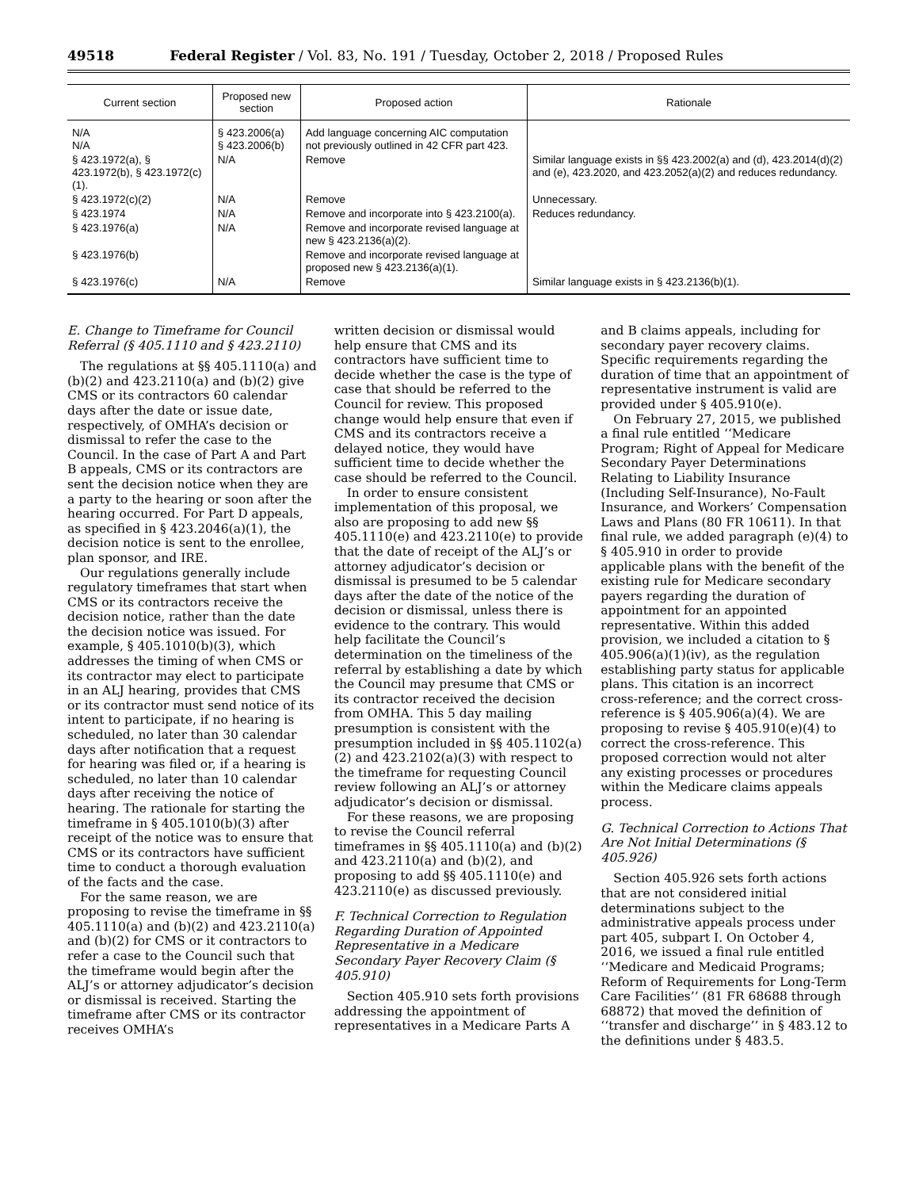49518 Federal Register / Vol. 83, No. 191 / Tuesday, October 2, 2018 / Proposed Rules
| Current section | Proposed new section | Proposed action | Rationale |
| --- | --- | --- | --- |
| N/A N/A | § 423.2006(a) § 423.2006(b) | Add language concerning AIC computation not previously outlined in 42 CFR part 423. | |
| § 423.1972(a), § 423.1972(b), § 423.1972(c)(1). | N/A | Remove | Similar language exists in §§ 423.2002(a) and (d), 423.2014(d)(2) and (e), 423.2020, and 423.2052(a)(2) and reduces redundancy. |
| § 423.1972(c)(2) | N/A | Remove | Unnecessary. |
| § 423.1974 | N/A | Remove and incorporate into § 423.2100(a). | Reduces redundancy. |
| § 423.1976(a) | N/A | Remove and incorporate revised language at new § 423.2136(a)(2). | |
| § 423.1976(b) | | Remove and incorporate revised language at proposed new § 423.2136(a)(1). | |
| § 423.1976(c) | N/A | Remove | Similar language exists in § 423.2136(b)(1). |
E. Change to Timeframe for Council Referral (§ 405.1110 and § 423.2110)
The regulations at §§ 405.1110(a) and (b)(2) and 423.2110(a) and (b)(2) give CMS or its contractors 60 calendar days after the date or issue date, respectively, of OMHA’s decision or dismissal to refer the case to the Council. In the case of Part A and Part B appeals, CMS or its contractors are sent the decision notice when they are a party to the hearing or soon after the hearing occurred. For Part D appeals, as specified in § 423.2046(a)(1), the decision notice is sent to the enrollee, plan sponsor, and IRE.
Our regulations generally include regulatory timeframes that start when CMS or its contractors receive the decision notice, rather than the date the decision notice was issued. For example, § 405.1010(b)(3), which addresses the timing of when CMS or its contractor may elect to participate in an ALJ hearing, provides that CMS or its contractor must send notice of its intent to participate, if no hearing is scheduled, no later than 30 calendar days after notification that a request for hearing was filed or, if a hearing is scheduled, no later than 10 calendar days after receiving the notice of hearing. The rationale for starting the timeframe in § 405.1010(b)(3) after receipt of the notice was to ensure that CMS or its contractors have sufficient time to conduct a thorough evaluation of the facts and the case.
For the same reason, we are proposing to revise the timeframe in §§ 405.1110(a) and (b)(2) and 423.2110(a) and (b)(2) for CMS or it contractors to refer a case to the Council such that the timeframe would begin after the ALJ’s or attorney adjudicator’s decision or dismissal is received. Starting the timeframe after CMS or its contractor receives OMHA’s
written decision or dismissal would help ensure that CMS and its contractors have sufficient time to decide whether the case is the type of case that should be referred to the Council for review. This proposed change would help ensure that even if CMS and its contractors receive a delayed notice, they would have sufficient time to decide whether the case should be referred to the Council.
In order to ensure consistent implementation of this proposal, we also are proposing to add new §§ 405.1110(e) and 423.2110(e) to provide that the date of receipt of the ALJ’s or attorney adjudicator’s decision or dismissal is presumed to be 5 calendar days after the date of the notice of the decision or dismissal, unless there is evidence to the contrary. This would help facilitate the Council’s determination on the timeliness of the referral by establishing a date by which the Council may presume that CMS or its contractor received the decision from OMHA. This 5 day mailing presumption is consistent with the presumption included in §§ 405.1102(a)(2) and 423.2102(a)(3) with respect to the timeframe for requesting Council review following an ALJ’s or attorney adjudicator’s decision or dismissal.
For these reasons, we are proposing to revise the Council referral timeframes in §§ 405.1110(a) and (b)(2) and 423.2110(a) and (b)(2), and proposing to add §§ 405.1110(e) and 423.2110(e) as discussed previously.
F. Technical Correction to Regulation Regarding Duration of Appointed Representative in a Medicare Secondary Payer Recovery Claim (§ 405.910)
Section 405.910 sets forth provisions addressing the appointment of representatives in a Medicare Parts A
and B claims appeals, including for secondary payer recovery claims. Specific requirements regarding the duration of time that an appointment of representative instrument is valid are provided under § 405.910(e).
On February 27, 2015, we published a final rule entitled ‘‘Medicare Program; Right of Appeal for Medicare Secondary Payer Determinations Relating to Liability Insurance (Including Self-Insurance), No-Fault Insurance, and Workers’ Compensation Laws and Plans (80 FR 10611). In that final rule, we added paragraph (e)(4) to § 405.910 in order to provide applicable plans with the benefit of the existing rule for Medicare secondary payers regarding the duration of appointment for an appointed representative. Within this added provision, we included a citation to § 405.906(a)(1)(iv), as the regulation establishing party status for applicable plans. This citation is an incorrect cross-reference; and the correct cross-reference is § 405.906(a)(4). We are proposing to revise § 405.910(e)(4) to correct the cross-reference. This proposed correction would not alter any existing processes or procedures within the Medicare claims appeals process.
G. Technical Correction to Actions That Are Not Initial Determinations (§ 405.926)
Section 405.926 sets forth actions that are not considered initial determinations subject to the administrative appeals process under part 405, subpart I. On October 4, 2016, we issued a final rule entitled ‘‘Medicare and Medicaid Programs; Reform of Requirements for Long-Term Care Facilities’’ (81 FR 68688 through 68872) that moved the definition of ‘‘transfer and discharge’’ in § 483.12 to the definitions under § 483.5.